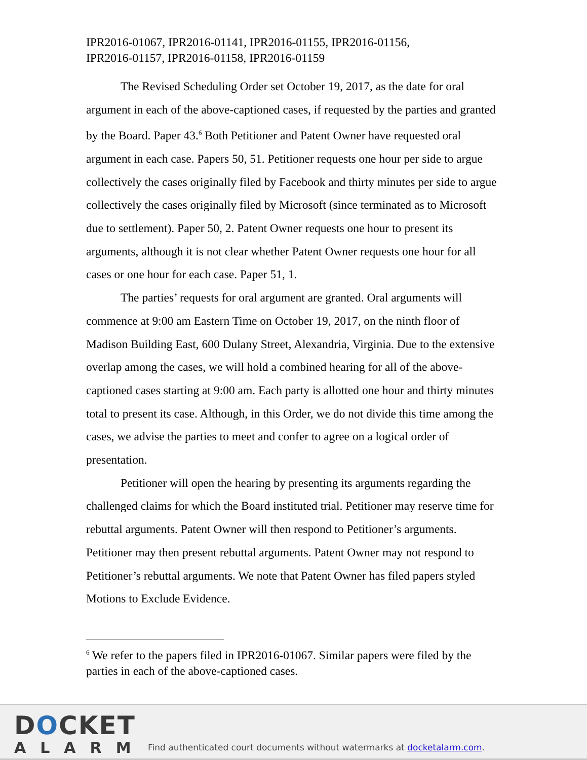IPR2016-01067, IPR2016-01141, IPR2016-01155, IPR2016-01156,
IPR2016-01157, IPR2016-01158, IPR2016-01159
The Revised Scheduling Order set October 19, 2017, as the date for oral argument in each of the above-captioned cases, if requested by the parties and granted by the Board. Paper 43.<sup>6</sup> Both Petitioner and Patent Owner have requested oral argument in each case. Papers 50, 51. Petitioner requests one hour per side to argue collectively the cases originally filed by Facebook and thirty minutes per side to argue collectively the cases originally filed by Microsoft (since terminated as to Microsoft due to settlement). Paper 50, 2. Patent Owner requests one hour to present its arguments, although it is not clear whether Patent Owner requests one hour for all cases or one hour for each case. Paper 51, 1.
The parties’ requests for oral argument are granted. Oral arguments will commence at 9:00 am Eastern Time on October 19, 2017, on the ninth floor of Madison Building East, 600 Dulany Street, Alexandria, Virginia. Due to the extensive overlap among the cases, we will hold a combined hearing for all of the above-captioned cases starting at 9:00 am. Each party is allotted one hour and thirty minutes total to present its case. Although, in this Order, we do not divide this time among the cases, we advise the parties to meet and confer to agree on a logical order of presentation.
Petitioner will open the hearing by presenting its arguments regarding the challenged claims for which the Board instituted trial. Petitioner may reserve time for rebuttal arguments. Patent Owner will then respond to Petitioner’s arguments. Petitioner may then present rebuttal arguments. Patent Owner may not respond to Petitioner’s rebuttal arguments. We note that Patent Owner has filed papers styled Motions to Exclude Evidence.
<sup>6</sup> We refer to the papers filed in IPR2016-01067. Similar papers were filed by the parties in each of the above-captioned cases.
DOCKET
ALARM
Find authenticated court documents without watermarks at docketalarm.com.